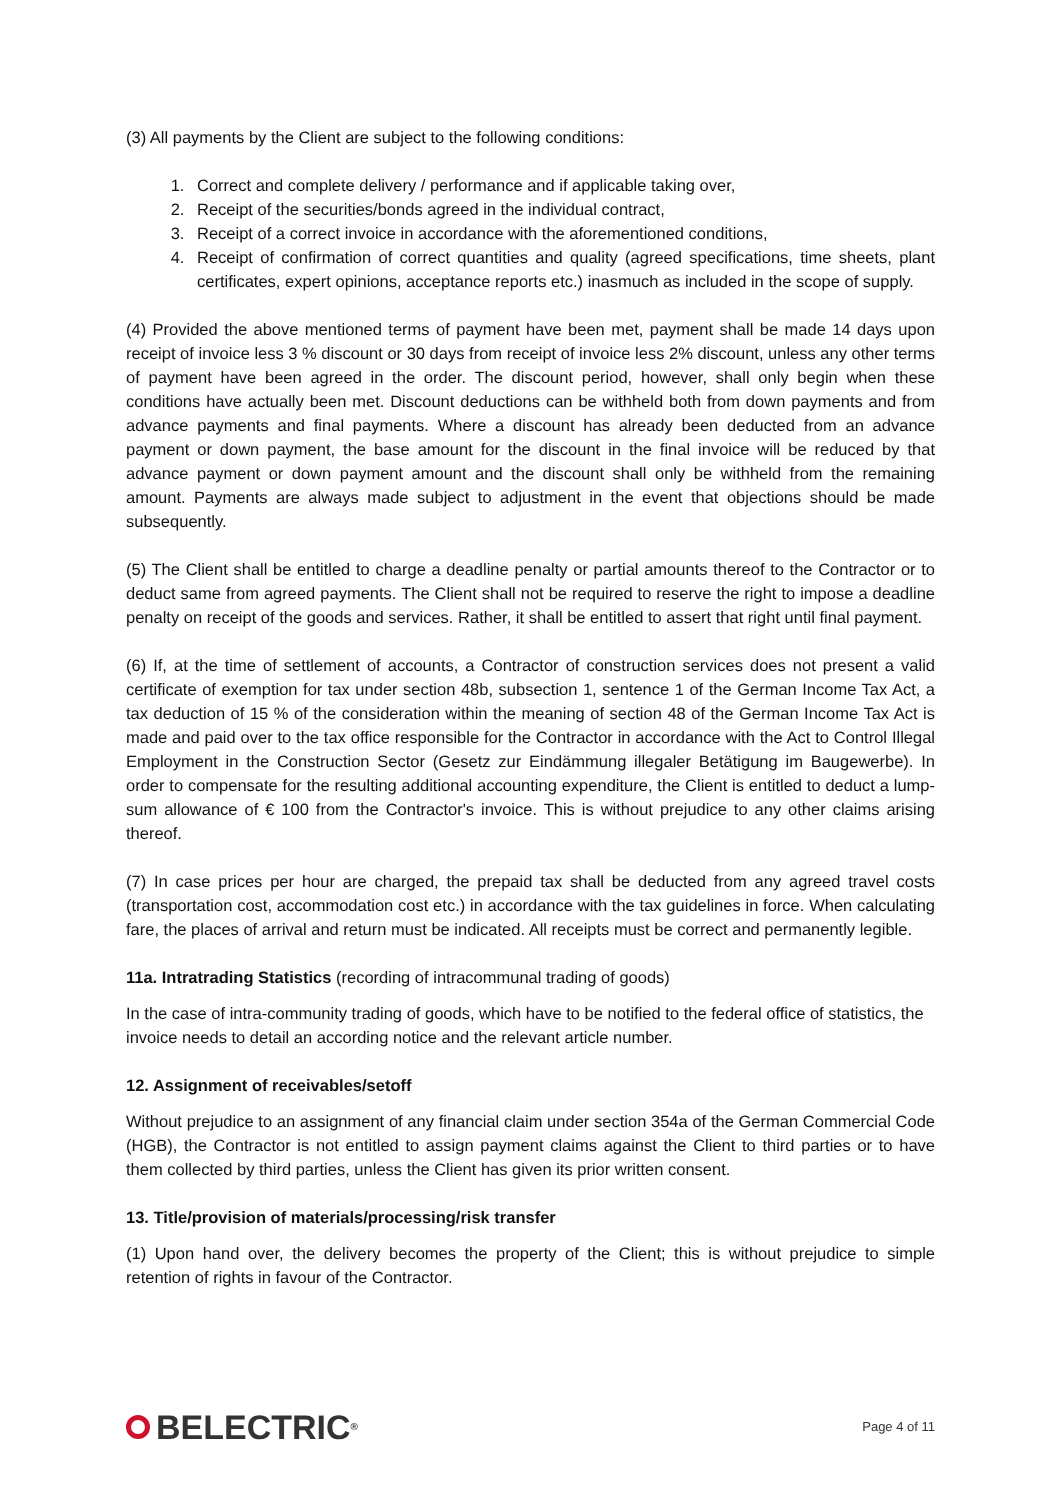(3) All payments by the Client are subject to the following conditions:
1. Correct and complete delivery / performance and if applicable taking over,
2. Receipt of the securities/bonds agreed in the individual contract,
3. Receipt of a correct invoice in accordance with the aforementioned conditions,
4. Receipt of confirmation of correct quantities and quality (agreed specifications, time sheets, plant certificates, expert opinions, acceptance reports etc.) inasmuch as included in the scope of supply.
(4) Provided the above mentioned terms of payment have been met, payment shall be made 14 days upon receipt of invoice less 3 % discount or 30 days from receipt of invoice less 2% discount, unless any other terms of payment have been agreed in the order. The discount period, however, shall only begin when these conditions have actually been met. Discount deductions can be withheld both from down payments and from advance payments and final payments. Where a discount has already been deducted from an advance payment or down payment, the base amount for the discount in the final invoice will be reduced by that advance payment or down payment amount and the discount shall only be withheld from the remaining amount. Payments are always made subject to adjustment in the event that objections should be made subsequently.
(5) The Client shall be entitled to charge a deadline penalty or partial amounts thereof to the Contractor or to deduct same from agreed payments. The Client shall not be required to reserve the right to impose a deadline penalty on receipt of the goods and services. Rather, it shall be entitled to assert that right until final payment.
(6) If, at the time of settlement of accounts, a Contractor of construction services does not present a valid certificate of exemption for tax under section 48b, subsection 1, sentence 1 of the German Income Tax Act, a tax deduction of 15 % of the consideration within the meaning of section 48 of the German Income Tax Act is made and paid over to the tax office responsible for the Contractor in accordance with the Act to Control Illegal Employment in the Construction Sector (Gesetz zur Eindämmung illegaler Betätigung im Baugewerbe). In order to compensate for the resulting additional accounting expenditure, the Client is entitled to deduct a lump-sum allowance of € 100 from the Contractor's invoice. This is without prejudice to any other claims arising thereof.
(7) In case prices per hour are charged, the prepaid tax shall be deducted from any agreed travel costs (transportation cost, accommodation cost etc.) in accordance with the tax guidelines in force. When calculating fare, the places of arrival and return must be indicated. All receipts must be correct and permanently legible.
11a. Intratrading Statistics (recording of intracommunal trading of goods)
In the case of intra-community trading of goods, which have to be notified to the federal office of statistics, the invoice needs to detail an according notice and the relevant article number.
12. Assignment of receivables/setoff
Without prejudice to an assignment of any financial claim under section 354a of the German Commercial Code (HGB), the Contractor is not entitled to assign payment claims against the Client to third parties or to have them collected by third parties, unless the Client has given its prior written consent.
13. Title/provision of materials/processing/risk transfer
(1) Upon hand over, the delivery becomes the property of the Client; this is without prejudice to simple retention of rights in favour of the Contractor.
BELECTRIC<sup>®</sup>
Page 4 of 11